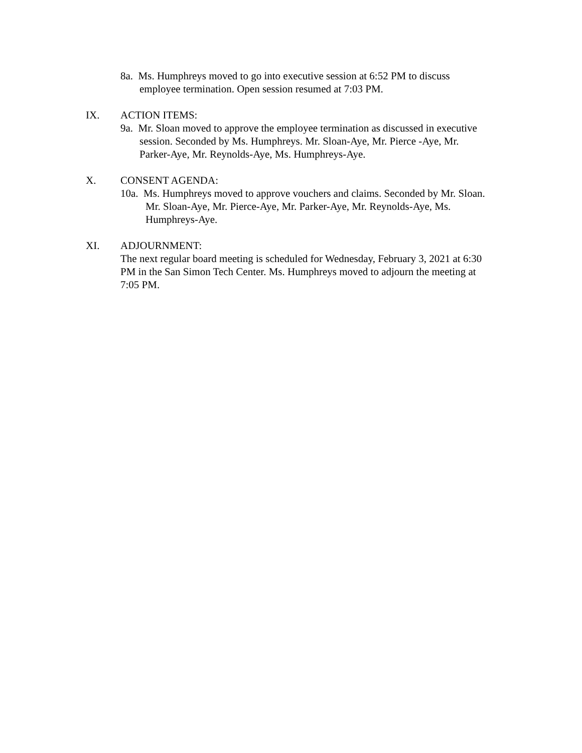8a. Ms. Humphreys moved to go into executive session at 6:52 PM to discuss employee termination. Open session resumed at 7:03 PM.
IX. ACTION ITEMS:
9a. Mr. Sloan moved to approve the employee termination as discussed in executive session. Seconded by Ms. Humphreys. Mr. Sloan-Aye, Mr. Pierce -Aye, Mr. Parker-Aye, Mr. Reynolds-Aye, Ms. Humphreys-Aye.
X. CONSENT AGENDA:
10a. Ms. Humphreys moved to approve vouchers and claims. Seconded by Mr. Sloan. Mr. Sloan-Aye, Mr. Pierce-Aye, Mr. Parker-Aye, Mr. Reynolds-Aye, Ms. Humphreys-Aye.
XI. ADJOURNMENT:
The next regular board meeting is scheduled for Wednesday, February 3, 2021 at 6:30 PM in the San Simon Tech Center. Ms. Humphreys moved to adjourn the meeting at 7:05 PM.